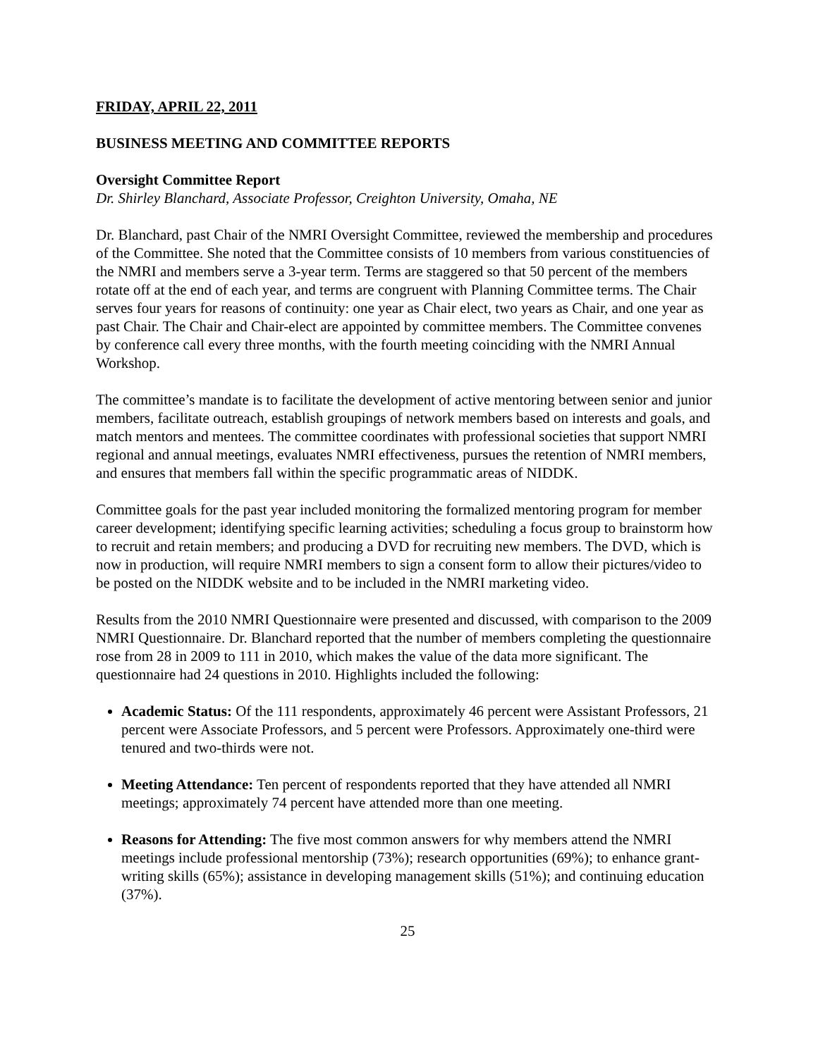FRIDAY, APRIL 22, 2011
BUSINESS MEETING AND COMMITTEE REPORTS
Oversight Committee Report
Dr. Shirley Blanchard, Associate Professor, Creighton University, Omaha, NE
Dr. Blanchard, past Chair of the NMRI Oversight Committee, reviewed the membership and procedures of the Committee. She noted that the Committee consists of 10 members from various constituencies of the NMRI and members serve a 3-year term. Terms are staggered so that 50 percent of the members rotate off at the end of each year, and terms are congruent with Planning Committee terms. The Chair serves four years for reasons of continuity: one year as Chair elect, two years as Chair, and one year as past Chair. The Chair and Chair-elect are appointed by committee members. The Committee convenes by conference call every three months, with the fourth meeting coinciding with the NMRI Annual Workshop.
The committee’s mandate is to facilitate the development of active mentoring between senior and junior members, facilitate outreach, establish groupings of network members based on interests and goals, and match mentors and mentees. The committee coordinates with professional societies that support NMRI regional and annual meetings, evaluates NMRI effectiveness, pursues the retention of NMRI members, and ensures that members fall within the specific programmatic areas of NIDDK.
Committee goals for the past year included monitoring the formalized mentoring program for member career development; identifying specific learning activities; scheduling a focus group to brainstorm how to recruit and retain members; and producing a DVD for recruiting new members. The DVD, which is now in production, will require NMRI members to sign a consent form to allow their pictures/video to be posted on the NIDDK website and to be included in the NMRI marketing video.
Results from the 2010 NMRI Questionnaire were presented and discussed, with comparison to the 2009 NMRI Questionnaire. Dr. Blanchard reported that the number of members completing the questionnaire rose from 28 in 2009 to 111 in 2010, which makes the value of the data more significant. The questionnaire had 24 questions in 2010. Highlights included the following:
Academic Status: Of the 111 respondents, approximately 46 percent were Assistant Professors, 21 percent were Associate Professors, and 5 percent were Professors. Approximately one-third were tenured and two-thirds were not.
Meeting Attendance: Ten percent of respondents reported that they have attended all NMRI meetings; approximately 74 percent have attended more than one meeting.
Reasons for Attending: The five most common answers for why members attend the NMRI meetings include professional mentorship (73%); research opportunities (69%); to enhance grant-writing skills (65%); assistance in developing management skills (51%); and continuing education (37%).
25